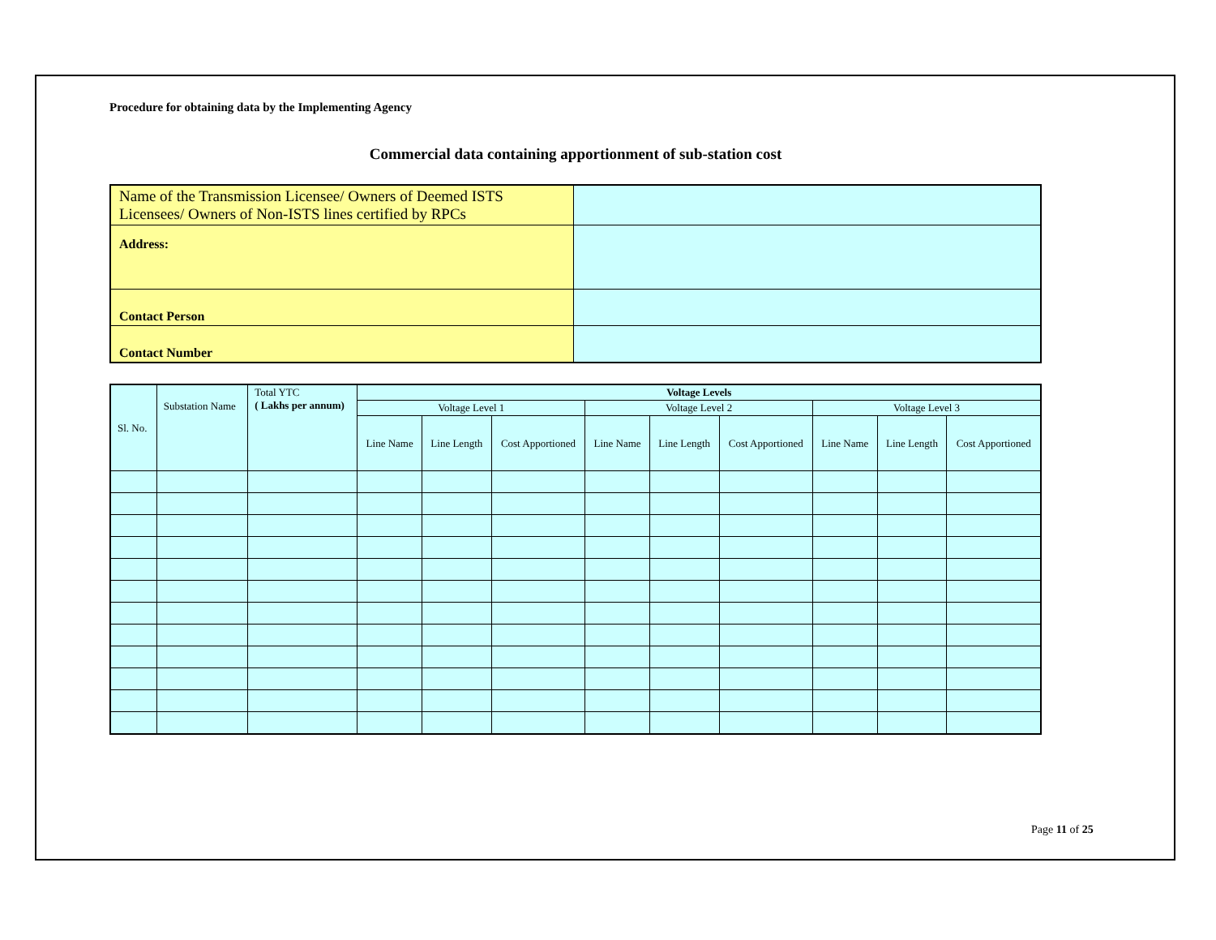Procedure for obtaining data by the Implementing Agency
Commercial data containing apportionment of sub-station cost
| Name of the Transmission Licensee/ Owners of Deemed ISTS Licensees/ Owners of Non-ISTS lines certified by RPCs | |
| Address: | |
| Contact Person | |
| Contact Number | |
| Sl. No. | Substation Name | Total YTC ( Lakhs per annum) | Voltage Levels | | | | | | | | |
| --- | --- | --- | --- | --- | --- | --- | --- | --- | --- | --- | --- |
| | | | Voltage Level 1 | | | Voltage Level 2 | | | Voltage Level 3 | | |
| | | | Line Name | Line Length | Cost Apportioned | Line Name | Line Length | Cost Apportioned | Line Name | Line Length | Cost Apportioned |
Page 11 of 25